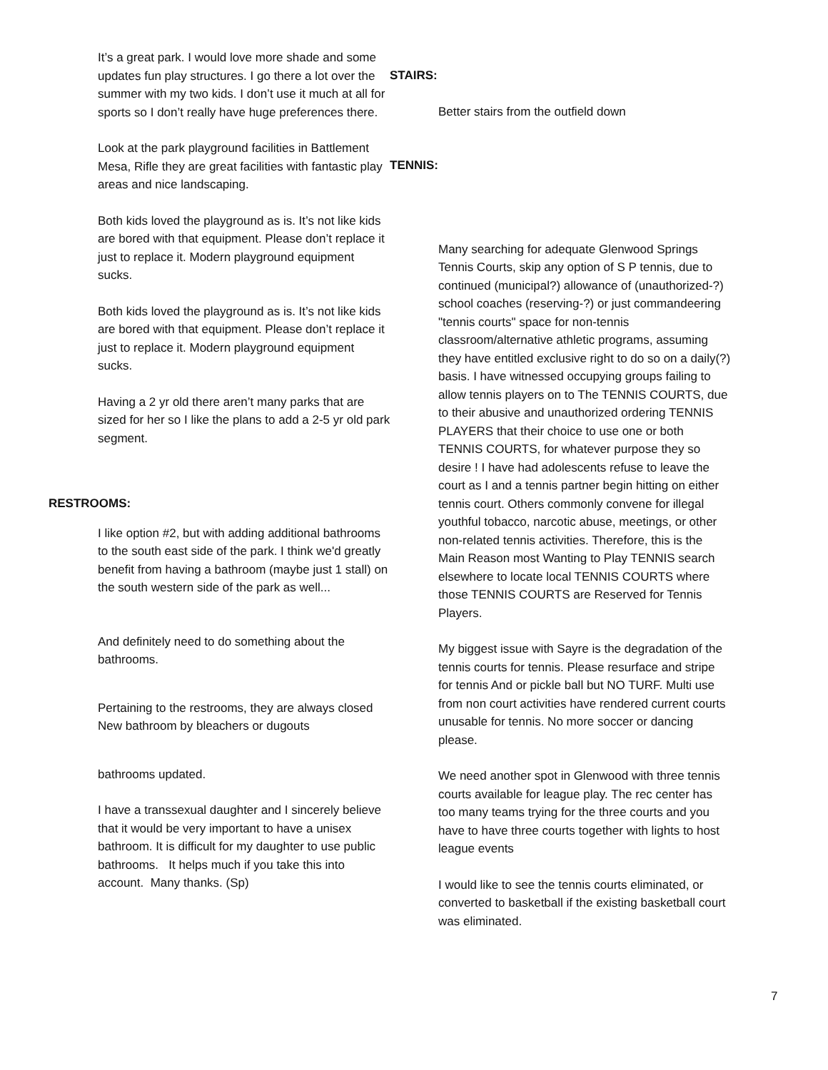It’s a great park. I would love more shade and some updates fun play structures. I go there a lot over the summer with my two kids. I don’t use it much at all for sports so I don’t really have huge preferences there.
Look at the park playground facilities in Battlement Mesa, Rifle they are great facilities with fantastic play areas and nice landscaping.
Both kids loved the playground as is. It’s not like kids are bored with that equipment. Please don’t replace it just to replace it. Modern playground equipment sucks.
Both kids loved the playground as is. It’s not like kids are bored with that equipment. Please don’t replace it just to replace it. Modern playground equipment sucks.
Having a 2 yr old there aren’t many parks that are sized for her so I like the plans to add a 2-5 yr old park segment.
RESTROOMS:
I like option #2, but with adding additional bathrooms to the south east side of the park. I think we'd greatly benefit from having a bathroom (maybe just 1 stall) on the south western side of the park as well...
And definitely need to do something about the bathrooms.
Pertaining to the restrooms, they are always closed
New bathroom by bleachers or dugouts
bathrooms updated.
I have a transsexual daughter and I sincerely believe that it would be very important to have a unisex bathroom. It is difficult for my daughter to use public bathrooms. It helps much if you take this into account. Many thanks. (Sp)
STAIRS:
Better stairs from the outfield down
TENNIS:
Many searching for adequate Glenwood Springs Tennis Courts, skip any option of S P tennis, due to continued (municipal?) allowance of (unauthorized-?) school coaches (reserving-?) or just commandeering "tennis courts" space for non-tennis classroom/alternative athletic programs, assuming they have entitled exclusive right to do so on a daily(?) basis. I have witnessed occupying groups failing to allow tennis players on to The TENNIS COURTS, due to their abusive and unauthorized ordering TENNIS PLAYERS that their choice to use one or both TENNIS COURTS, for whatever purpose they so desire ! I have had adolescents refuse to leave the court as I and a tennis partner begin hitting on either tennis court. Others commonly convene for illegal youthful tobacco, narcotic abuse, meetings, or other non-related tennis activities. Therefore, this is the Main Reason most Wanting to Play TENNIS search elsewhere to locate local TENNIS COURTS where those TENNIS COURTS are Reserved for Tennis Players.
My biggest issue with Sayre is the degradation of the tennis courts for tennis. Please resurface and stripe for tennis And or pickle ball but NO TURF. Multi use from non court activities have rendered current courts unusable for tennis. No more soccer or dancing please.
We need another spot in Glenwood with three tennis courts available for league play. The rec center has too many teams trying for the three courts and you have to have three courts together with lights to host league events
I would like to see the tennis courts eliminated, or converted to basketball if the existing basketball court was eliminated.
7